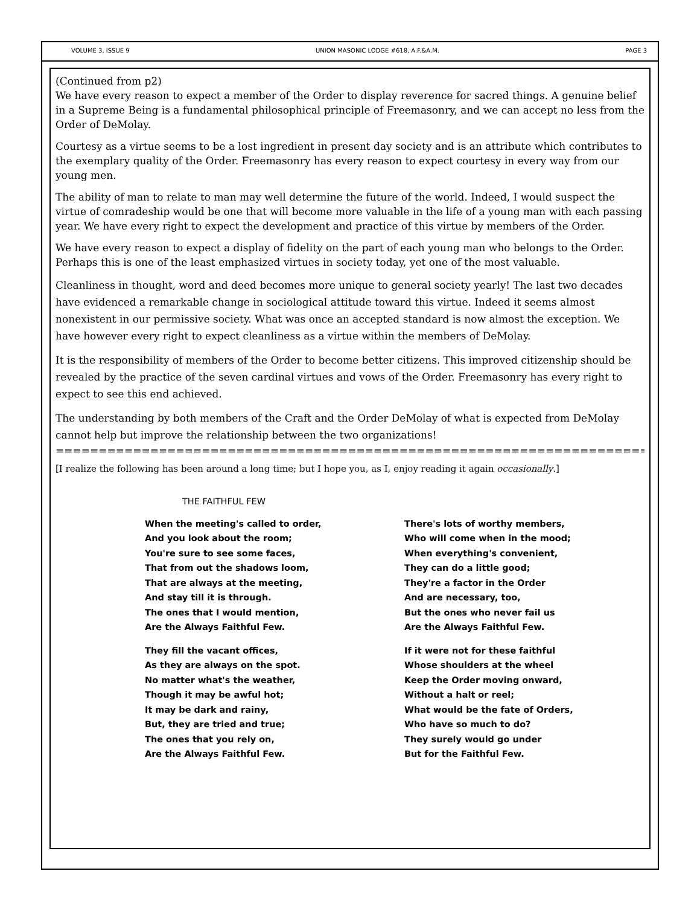VOLUME 3, ISSUE 9 UNION MASONIC LODGE #618, A.F.&A.M. PAGE 3
(Continued from p2)
We have every reason to expect a member of the Order to display reverence for sacred things. A genuine belief in a Supreme Being is a fundamental philosophical principle of Freemasonry, and we can accept no less from the Order of DeMolay.
Courtesy as a virtue seems to be a lost ingredient in present day society and is an attribute which contributes to the exemplary quality of the Order. Freemasonry has every reason to expect courtesy in every way from our young men.
The ability of man to relate to man may well determine the future of the world. Indeed, I would suspect the virtue of comradeship would be one that will become more valuable in the life of a young man with each passing year. We have every right to expect the development and practice of this virtue by members of the Order.
We have every reason to expect a display of fidelity on the part of each young man who belongs to the Order. Perhaps this is one of the least emphasized virtues in society today, yet one of the most valuable.
Cleanliness in thought, word and deed becomes more unique to general society yearly! The last two decades have evidenced a remarkable change in sociological attitude toward this virtue. Indeed it seems almost nonexistent in our permissive society. What was once an accepted standard is now almost the exception. We have however every right to expect cleanliness as a virtue within the members of DeMolay.
It is the responsibility of members of the Order to become better citizens. This improved citizenship should be revealed by the practice of the seven cardinal virtues and vows of the Order. Freemasonry has every right to expect to see this end achieved.
The understanding by both members of the Craft and the Order DeMolay of what is expected from DeMolay cannot help but improve the relationship between the two organizations!
=========================================================================
[I realize the following has been around a long time; but I hope you, as I, enjoy reading it again occasionally.]
THE FAITHFUL FEW
When the meeting's called to order,
And you look about the room;
You're sure to see some faces,
That from out the shadows loom,
That are always at the meeting,
And stay till it is through.
The ones that I would mention,
Are the Always Faithful Few.
They fill the vacant offices,
As they are always on the spot.
No matter what's the weather,
Though it may be awful hot;
It may be dark and rainy,
But, they are tried and true;
The ones that you rely on,
Are the Always Faithful Few.
There's lots of worthy members,
Who will come when in the mood;
When everything's convenient,
They can do a little good;
They're a factor in the Order
And are necessary, too,
But the ones who never fail us
Are the Always Faithful Few.
If it were not for these faithful
Whose shoulders at the wheel
Keep the Order moving onward,
Without a halt or reel;
What would be the fate of Orders,
Who have so much to do?
They surely would go under
But for the Faithful Few.